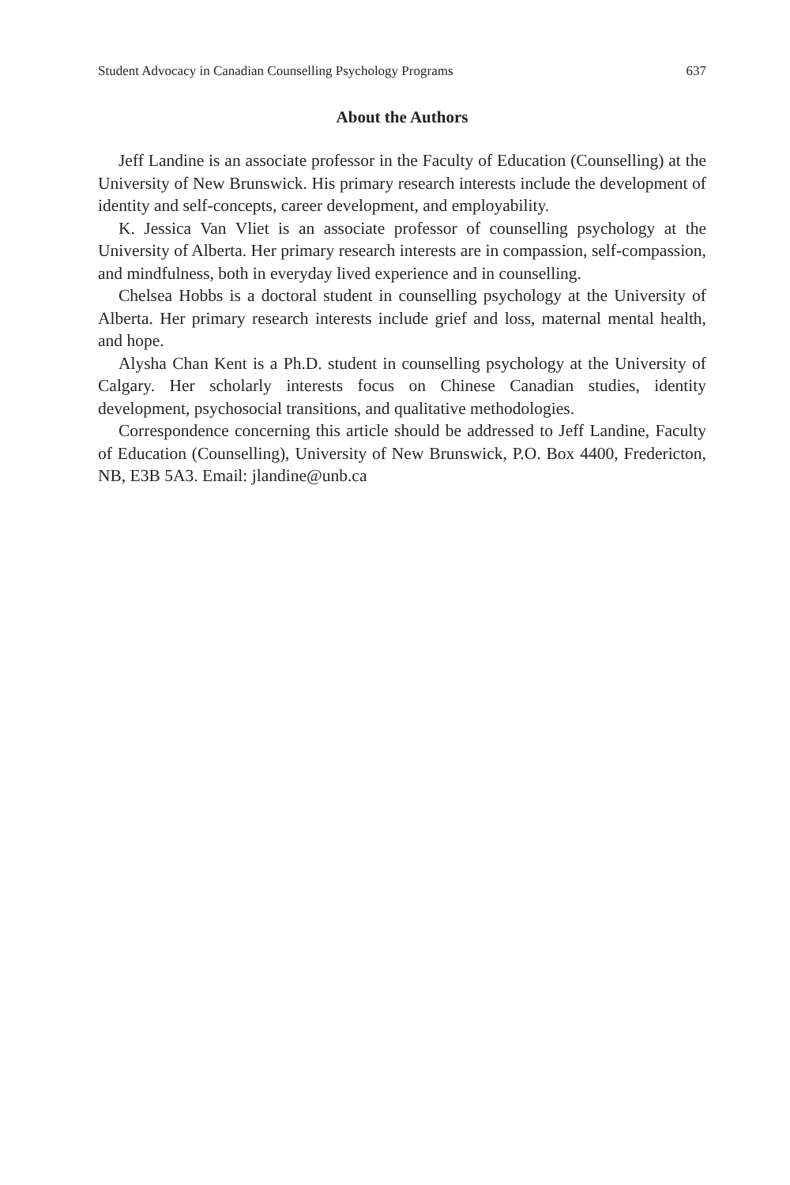Student Advocacy in Canadian Counselling Psychology Programs 637
About the Authors
Jeff Landine is an associate professor in the Faculty of Education (Counselling) at the University of New Brunswick. His primary research interests include the development of identity and self-concepts, career development, and employability.
K. Jessica Van Vliet is an associate professor of counselling psychology at the University of Alberta. Her primary research interests are in compassion, self-compassion, and mindfulness, both in everyday lived experience and in counselling.
Chelsea Hobbs is a doctoral student in counselling psychology at the University of Alberta. Her primary research interests include grief and loss, maternal mental health, and hope.
Alysha Chan Kent is a Ph.D. student in counselling psychology at the University of Calgary. Her scholarly interests focus on Chinese Canadian studies, identity development, psychosocial transitions, and qualitative methodologies.
Correspondence concerning this article should be addressed to Jeff Landine, Faculty of Education (Counselling), University of New Brunswick, P.O. Box 4400, Fredericton, NB, E3B 5A3. Email: jlandine@unb.ca